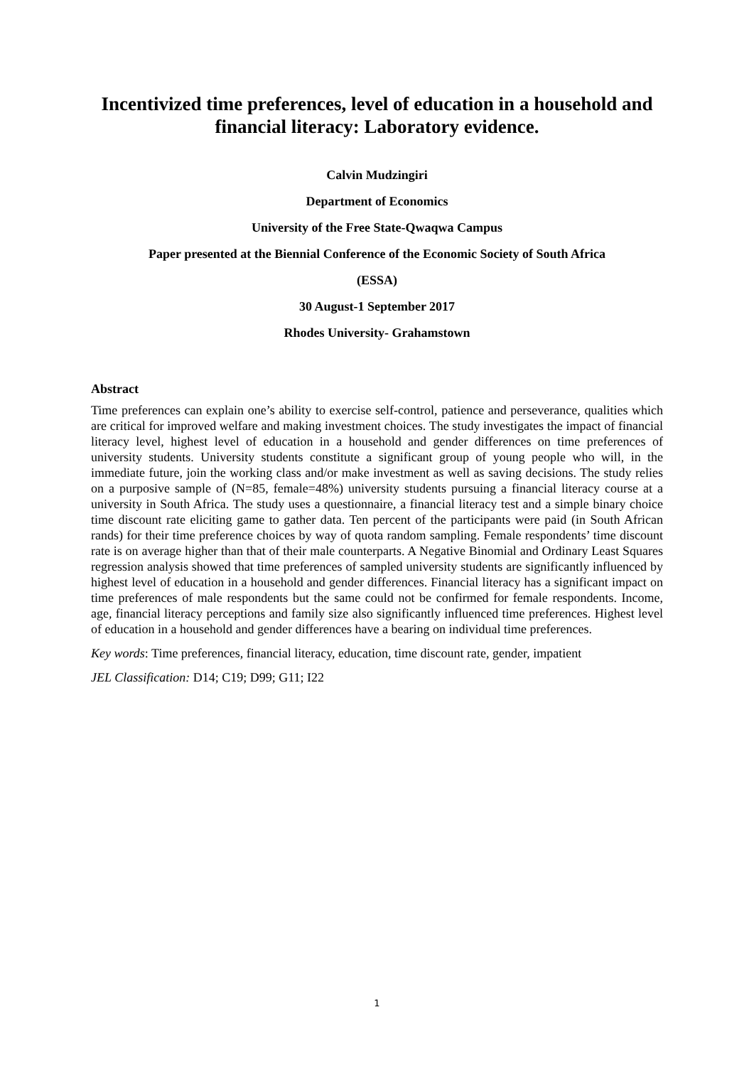Incentivized time preferences, level of education in a household and financial literacy: Laboratory evidence.
Calvin Mudzingiri
Department of Economics
University of the Free State-Qwaqwa Campus
Paper presented at the Biennial Conference of the Economic Society of South Africa
(ESSA)
30 August-1 September 2017
Rhodes University- Grahamstown
Abstract
Time preferences can explain one’s ability to exercise self-control, patience and perseverance, qualities which are critical for improved welfare and making investment choices. The study investigates the impact of financial literacy level, highest level of education in a household and gender differences on time preferences of university students. University students constitute a significant group of young people who will, in the immediate future, join the working class and/or make investment as well as saving decisions. The study relies on a purposive sample of (N=85, female=48%) university students pursuing a financial literacy course at a university in South Africa. The study uses a questionnaire, a financial literacy test and a simple binary choice time discount rate eliciting game to gather data. Ten percent of the participants were paid (in South African rands) for their time preference choices by way of quota random sampling. Female respondents’ time discount rate is on average higher than that of their male counterparts. A Negative Binomial and Ordinary Least Squares regression analysis showed that time preferences of sampled university students are significantly influenced by highest level of education in a household and gender differences. Financial literacy has a significant impact on time preferences of male respondents but the same could not be confirmed for female respondents. Income, age, financial literacy perceptions and family size also significantly influenced time preferences. Highest level of education in a household and gender differences have a bearing on individual time preferences.
Key words: Time preferences, financial literacy, education, time discount rate, gender, impatient
JEL Classification: D14; C19; D99; G11; I22
1